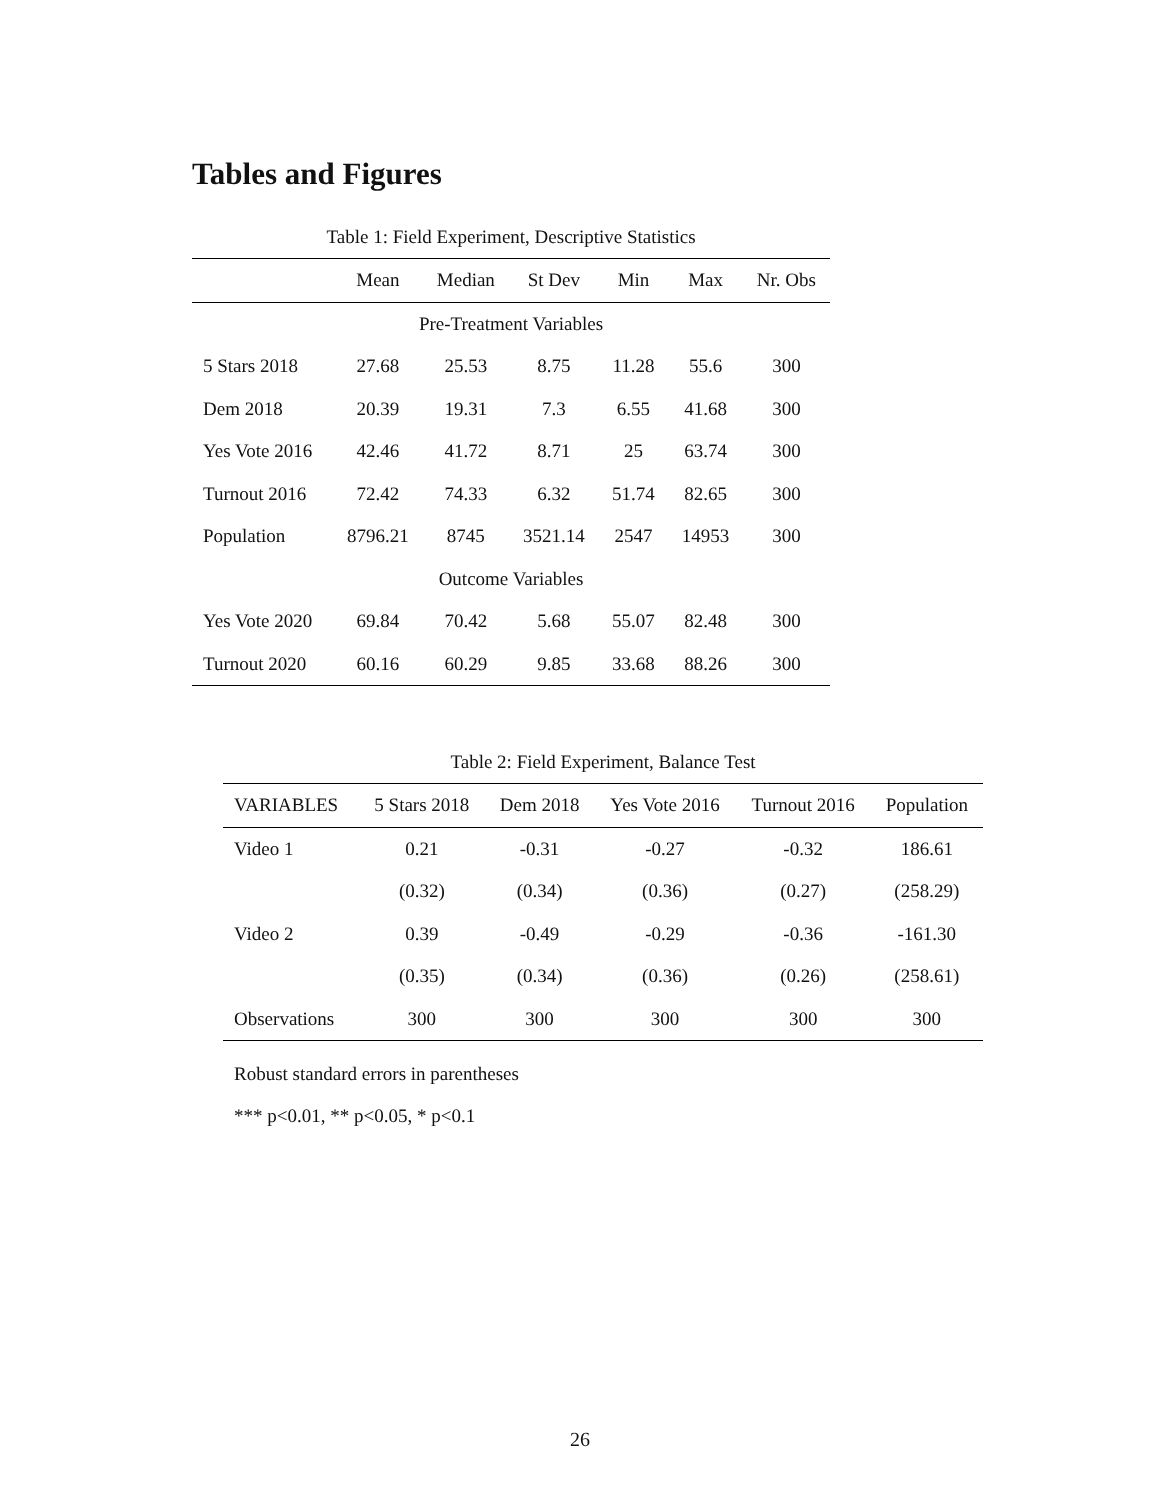Tables and Figures
Table 1: Field Experiment, Descriptive Statistics
| | Mean | Median | St Dev | Min | Max | Nr. Obs |
| --- | --- | --- | --- | --- | --- | --- |
| Pre-Treatment Variables | | | | | | |
| 5 Stars 2018 | 27.68 | 25.53 | 8.75 | 11.28 | 55.6 | 300 |
| Dem 2018 | 20.39 | 19.31 | 7.3 | 6.55 | 41.68 | 300 |
| Yes Vote 2016 | 42.46 | 41.72 | 8.71 | 25 | 63.74 | 300 |
| Turnout 2016 | 72.42 | 74.33 | 6.32 | 51.74 | 82.65 | 300 |
| Population | 8796.21 | 8745 | 3521.14 | 2547 | 14953 | 300 |
| Outcome Variables | | | | | | |
| Yes Vote 2020 | 69.84 | 70.42 | 5.68 | 55.07 | 82.48 | 300 |
| Turnout 2020 | 60.16 | 60.29 | 9.85 | 33.68 | 88.26 | 300 |
Table 2: Field Experiment, Balance Test
| VARIABLES | 5 Stars 2018 | Dem 2018 | Yes Vote 2016 | Turnout 2016 | Population |
| --- | --- | --- | --- | --- | --- |
| Video 1 | 0.21 | -0.31 | -0.27 | -0.32 | 186.61 |
| | (0.32) | (0.34) | (0.36) | (0.27) | (258.29) |
| Video 2 | 0.39 | -0.49 | -0.29 | -0.36 | -161.30 |
| | (0.35) | (0.34) | (0.36) | (0.26) | (258.61) |
| Observations | 300 | 300 | 300 | 300 | 300 |
Robust standard errors in parentheses
*** p<0.01, ** p<0.05, * p<0.1
26